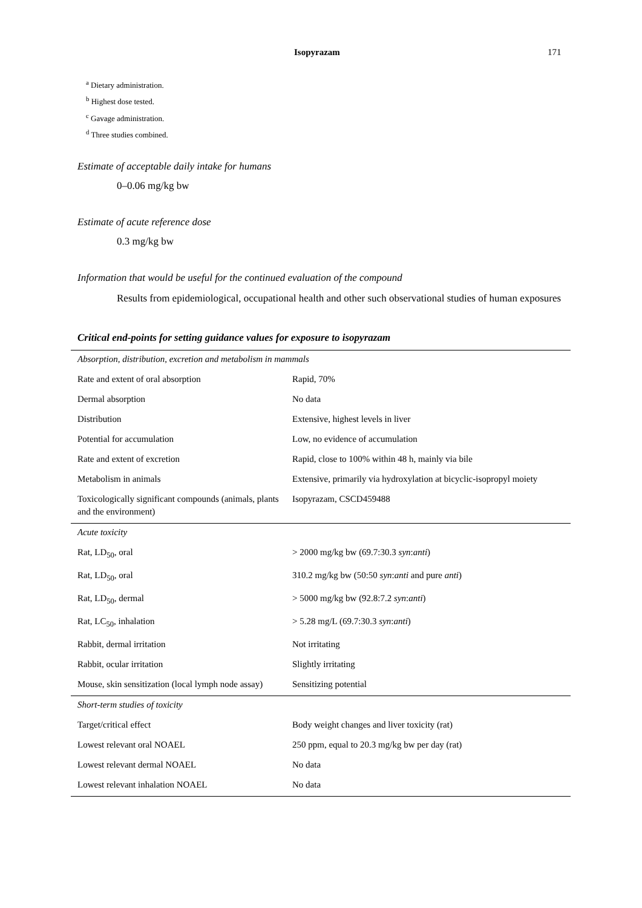Isopyrazam 171
<sup>a</sup> Dietary administration.
<sup>b</sup> Highest dose tested.
<sup>c</sup> Gavage administration.
<sup>d</sup> Three studies combined.
Estimate of acceptable daily intake for humans
0–0.06 mg/kg bw
Estimate of acute reference dose
0.3 mg/kg bw
Information that would be useful for the continued evaluation of the compound
Results from epidemiological, occupational health and other such observational studies of human exposures
Critical end-points for setting guidance values for exposure to isopyrazam
| Absorption, distribution, excretion and metabolism in mammals | |
| Rate and extent of oral absorption | Rapid, 70% |
| Dermal absorption | No data |
| Distribution | Extensive, highest levels in liver |
| Potential for accumulation | Low, no evidence of accumulation |
| Rate and extent of excretion | Rapid, close to 100% within 48 h, mainly via bile |
| Metabolism in animals | Extensive, primarily via hydroxylation at bicyclic-isopropyl moiety |
| Toxicologically significant compounds (animals, plants and the environment) | Isopyrazam, CSCD459488 |
| Acute toxicity | |
| Rat, LD<sub>50</sub>, oral | > 2000 mg/kg bw (69.7:30.3 syn : anti ) |
| Rat, LD<sub>50</sub>, oral | 310.2 mg/kg bw (50:50 syn : anti and pure anti ) |
| Rat, LD<sub>50</sub>, dermal | > 5000 mg/kg bw (92.8:7.2 syn : anti ) |
| Rat, LC<sub>50</sub>, inhalation | > 5.28 mg/L (69.7:30.3 syn : anti ) |
| Rabbit, dermal irritation | Not irritating |
| Rabbit, ocular irritation | Slightly irritating |
| Mouse, skin sensitization (local lymph node assay) | Sensitizing potential |
| Short-term studies of toxicity | |
| Target/critical effect | Body weight changes and liver toxicity (rat) |
| Lowest relevant oral NOAEL | 250 ppm, equal to 20.3 mg/kg bw per day (rat) |
| Lowest relevant dermal NOAEL | No data |
| Lowest relevant inhalation NOAEL | No data |